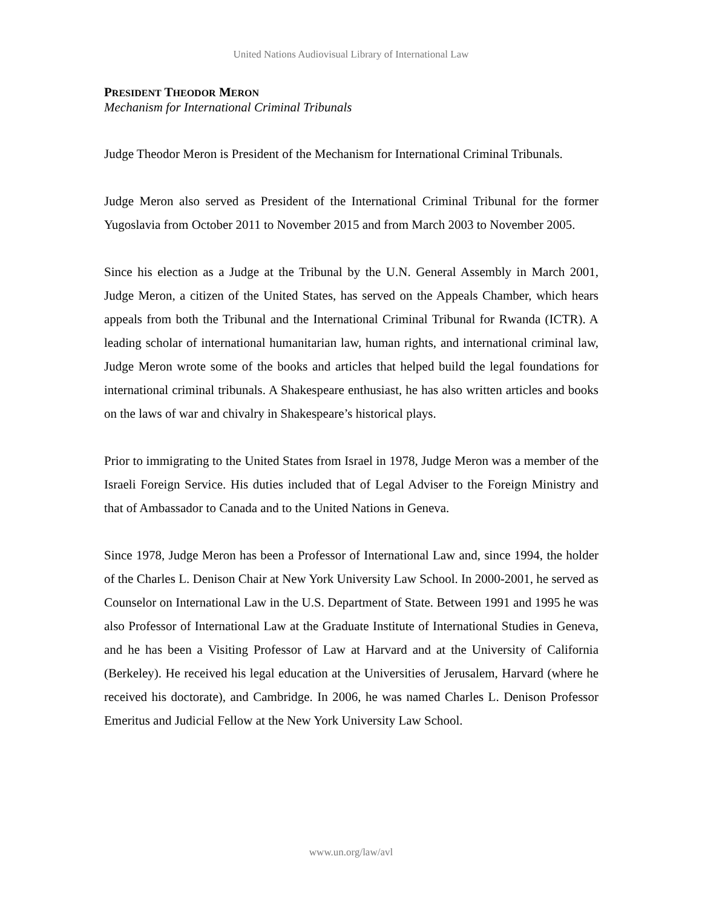United Nations Audiovisual Library of International Law
PRESIDENT THEODOR MERON
Mechanism for International Criminal Tribunals
Judge Theodor Meron is President of the Mechanism for International Criminal Tribunals.
Judge Meron also served as President of the International Criminal Tribunal for the former Yugoslavia from October 2011 to November 2015 and from March 2003 to November 2005.
Since his election as a Judge at the Tribunal by the U.N. General Assembly in March 2001, Judge Meron, a citizen of the United States, has served on the Appeals Chamber, which hears appeals from both the Tribunal and the International Criminal Tribunal for Rwanda (ICTR). A leading scholar of international humanitarian law, human rights, and international criminal law, Judge Meron wrote some of the books and articles that helped build the legal foundations for international criminal tribunals. A Shakespeare enthusiast, he has also written articles and books on the laws of war and chivalry in Shakespeare’s historical plays.
Prior to immigrating to the United States from Israel in 1978, Judge Meron was a member of the Israeli Foreign Service. His duties included that of Legal Adviser to the Foreign Ministry and that of Ambassador to Canada and to the United Nations in Geneva.
Since 1978, Judge Meron has been a Professor of International Law and, since 1994, the holder of the Charles L. Denison Chair at New York University Law School. In 2000-2001, he served as Counselor on International Law in the U.S. Department of State. Between 1991 and 1995 he was also Professor of International Law at the Graduate Institute of International Studies in Geneva, and he has been a Visiting Professor of Law at Harvard and at the University of California (Berkeley). He received his legal education at the Universities of Jerusalem, Harvard (where he received his doctorate), and Cambridge. In 2006, he was named Charles L. Denison Professor Emeritus and Judicial Fellow at the New York University Law School.
www.un.org/law/avl